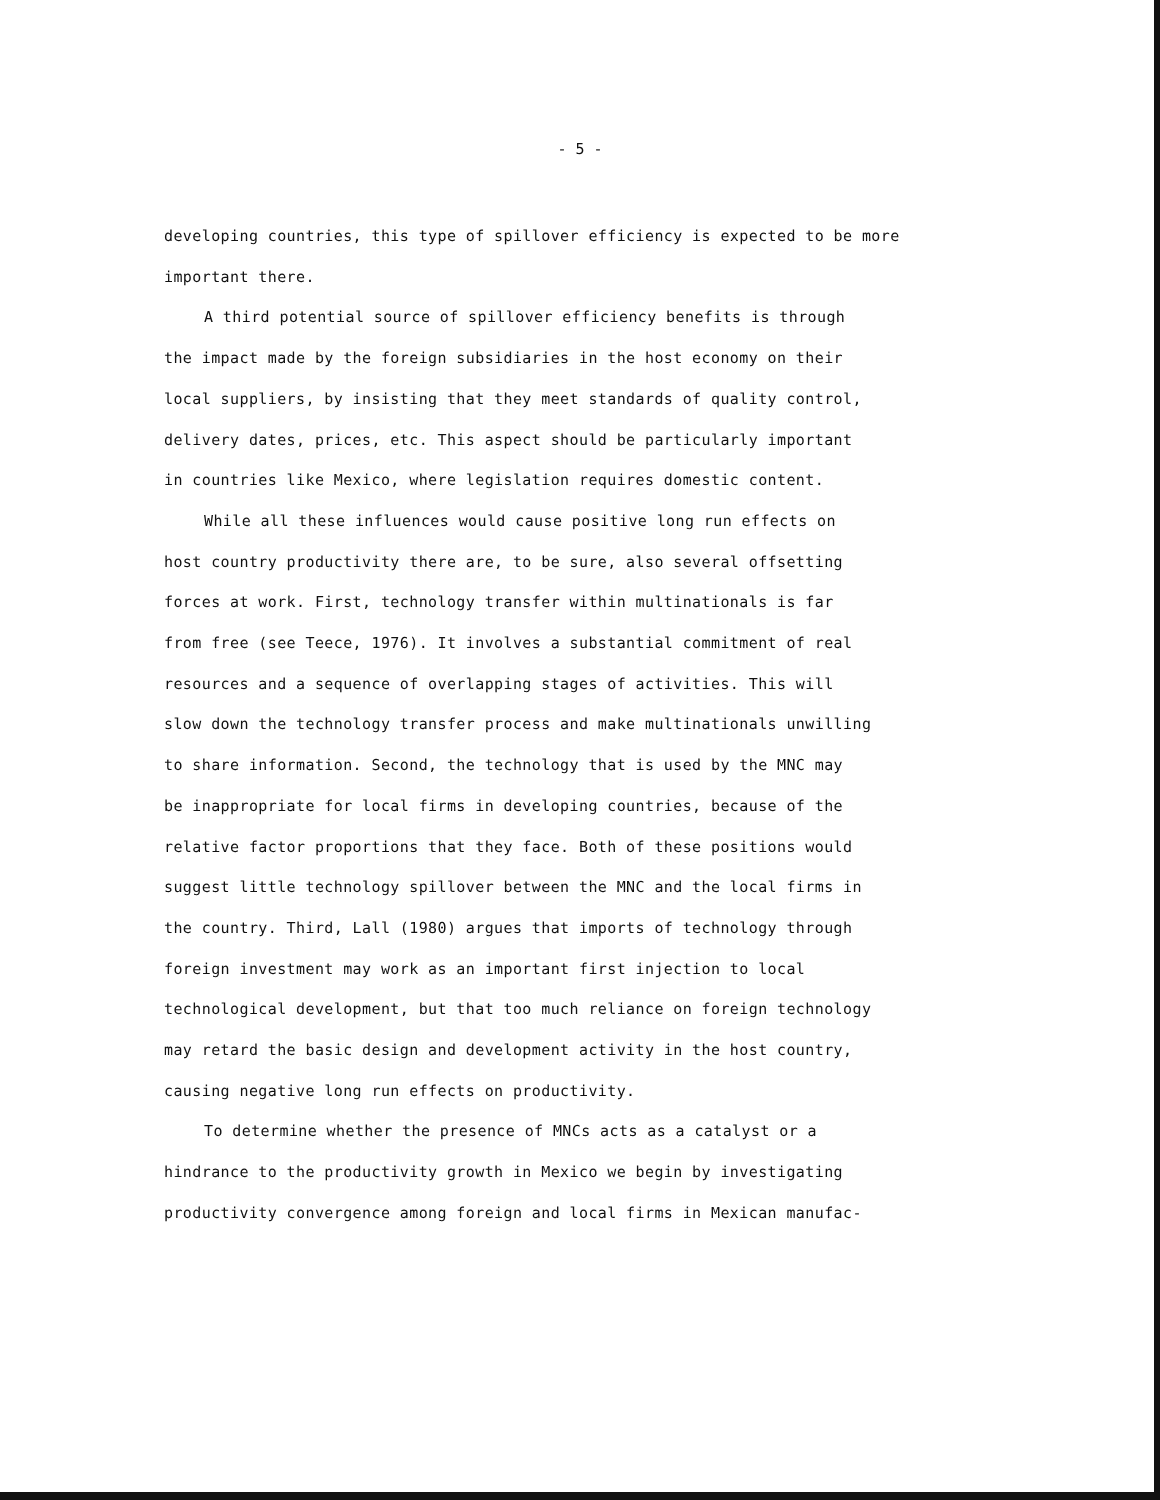- 5 -
developing countries, this type of spillover efficiency is expected to be more important there.
A third potential source of spillover efficiency benefits is through
the impact made by the foreign subsidiaries in the host economy on their
local suppliers, by insisting that they meet standards of quality control,
delivery dates, prices, etc. This aspect should be particularly important
in countries like Mexico, where legislation requires domestic content.
While all these influences would cause positive long run effects on
host country productivity there are, to be sure, also several offsetting
forces at work. First, technology transfer within multinationals is far
from free (see Teece, 1976). It involves a substantial commitment of real
resources and a sequence of overlapping stages of activities. This will
slow down the technology transfer process and make multinationals unwilling
to share information. Second, the technology that is used by the MNC may
be inappropriate for local firms in developing countries, because of the
relative factor proportions that they face. Both of these positions would
suggest little technology spillover between the MNC and the local firms in
the country. Third, Lall (1980) argues that imports of technology through
foreign investment may work as an important first injection to local
technological development, but that too much reliance on foreign technology
may retard the basic design and development activity in the host country,
causing negative long run effects on productivity.
To determine whether the presence of MNCs acts as a catalyst or a
hindrance to the productivity growth in Mexico we begin by investigating
productivity convergence among foreign and local firms in Mexican manufac-